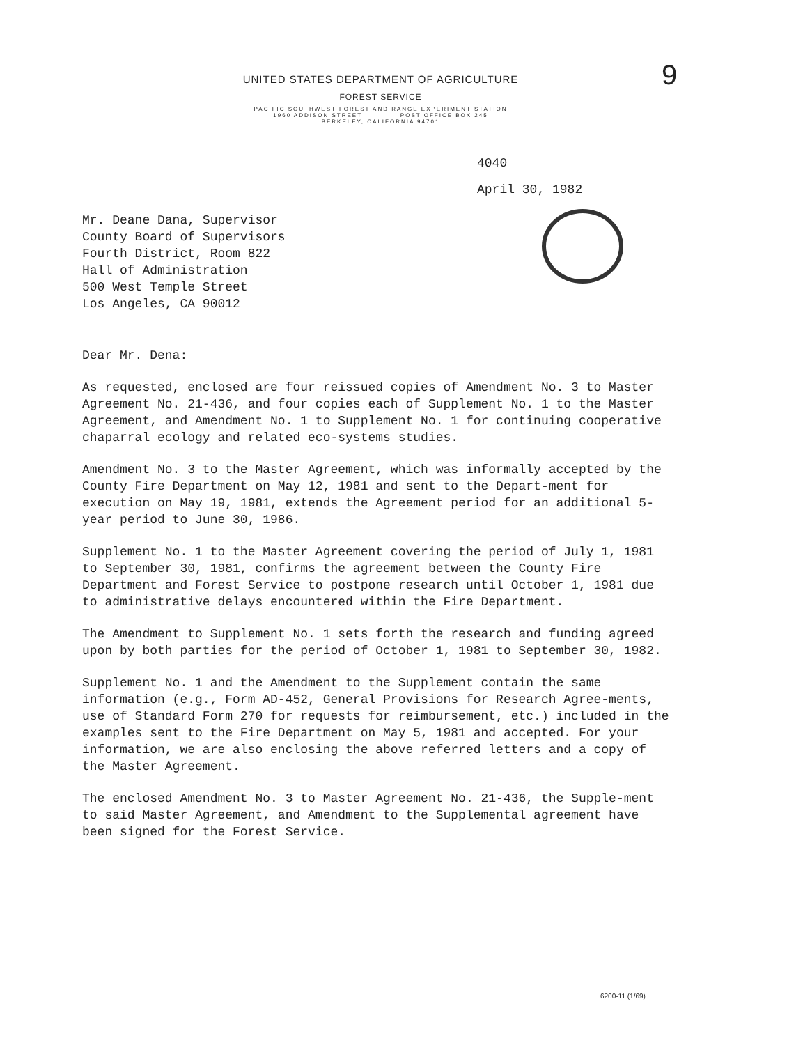UNITED STATES DEPARTMENT OF AGRICULTURE
FOREST SERVICE
PACIFIC SOUTHWEST FOREST AND RANGE EXPERIMENT STATION
1960 ADDISON STREET POST OFFICE BOX 245
BERKELEY, CALIFORNIA 94701
9
4040
April 30, 1982
Mr. Deane Dana, Supervisor
County Board of Supervisors
Fourth District, Room 822
Hall of Administration
500 West Temple Street
Los Angeles, CA 90012
Dear Mr. Dena:
As requested, enclosed are four reissued copies of Amendment No. 3 to Master Agreement No. 21-436, and four copies each of Supplement No. 1 to the Master Agreement, and Amendment No. 1 to Supplement No. 1 for continuing cooperative chaparral ecology and related eco-systems studies.
Amendment No. 3 to the Master Agreement, which was informally accepted by the County Fire Department on May 12, 1981 and sent to the Depart-ment for execution on May 19, 1981, extends the Agreement period for an additional 5-year period to June 30, 1986.
Supplement No. 1 to the Master Agreement covering the period of July 1, 1981 to September 30, 1981, confirms the agreement between the County Fire Department and Forest Service to postpone research until October 1, 1981 due to administrative delays encountered within the Fire Department.
The Amendment to Supplement No. 1 sets forth the research and funding agreed upon by both parties for the period of October 1, 1981 to September 30, 1982.
Supplement No. 1 and the Amendment to the Supplement contain the same information (e.g., Form AD-452, General Provisions for Research Agree-ments, use of Standard Form 270 for requests for reimbursement, etc.) included in the examples sent to the Fire Department on May 5, 1981 and accepted. For your information, we are also enclosing the above referred letters and a copy of the Master Agreement.
The enclosed Amendment No. 3 to Master Agreement No. 21-436, the Supple-ment to said Master Agreement, and Amendment to the Supplemental agreement have been signed for the Forest Service.
6200-11 (1/69)